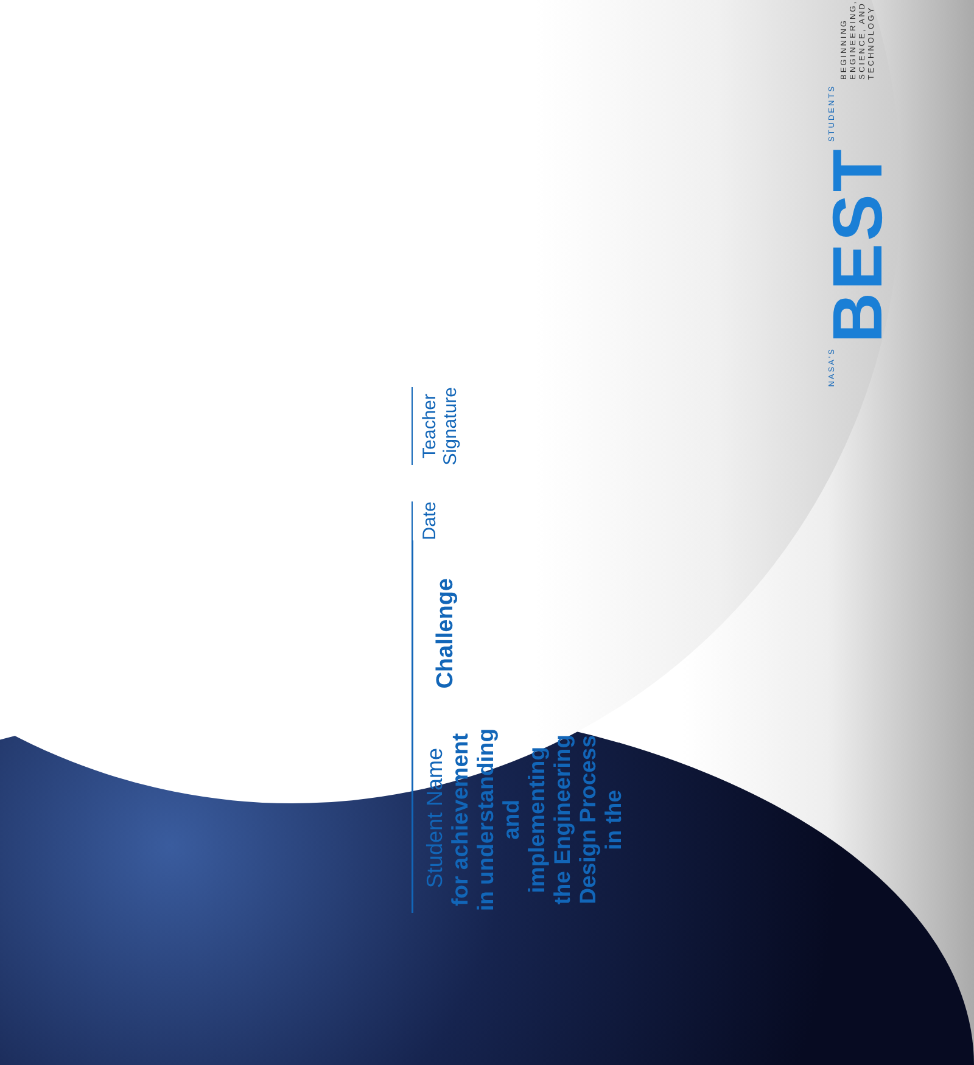Student Name
for achievement in understanding and implementing
the Engineering Design Process in the
Challenge
Date
Teacher Signature
NASA'S
BEST
STUDENTS
BEGINNING ENGINEERING,
SCIENCE, AND TECHNOLOGY